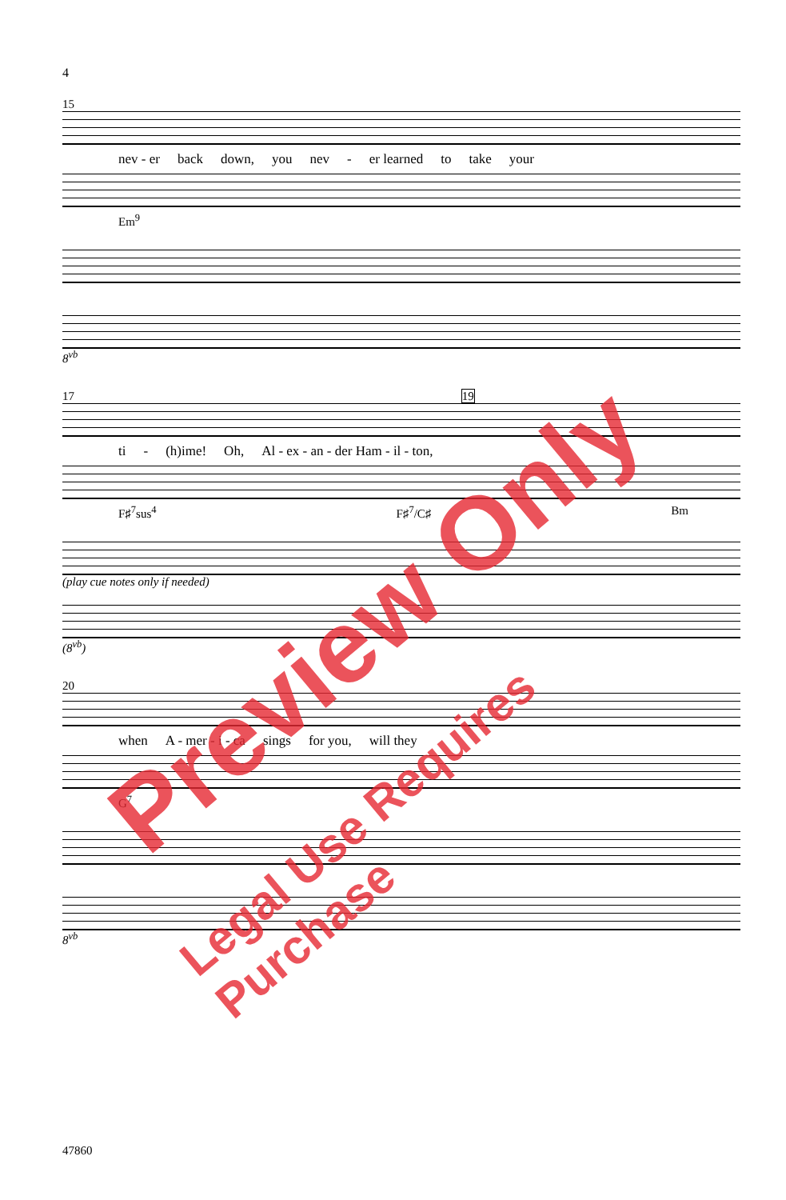4
15
nev - er back down, you nev - er learned to take your
Em<sup>9</sup>
8<sup>vb</sup>
17 19
ti - (h)ime! Oh, Al - ex - an - der Ham - il - ton,
F♯<sup>7</sup>sus<sup>4</sup> F♯<sup>7</sup>/C♯ Bm
(play cue notes only if needed)
(8<sup>vb</sup>)
20
when A - mer - i - ca sings for you, will they
G<sup>7</sup>
8<sup>vb</sup>
47860
Preview Only
Legal Use Requires Purchase